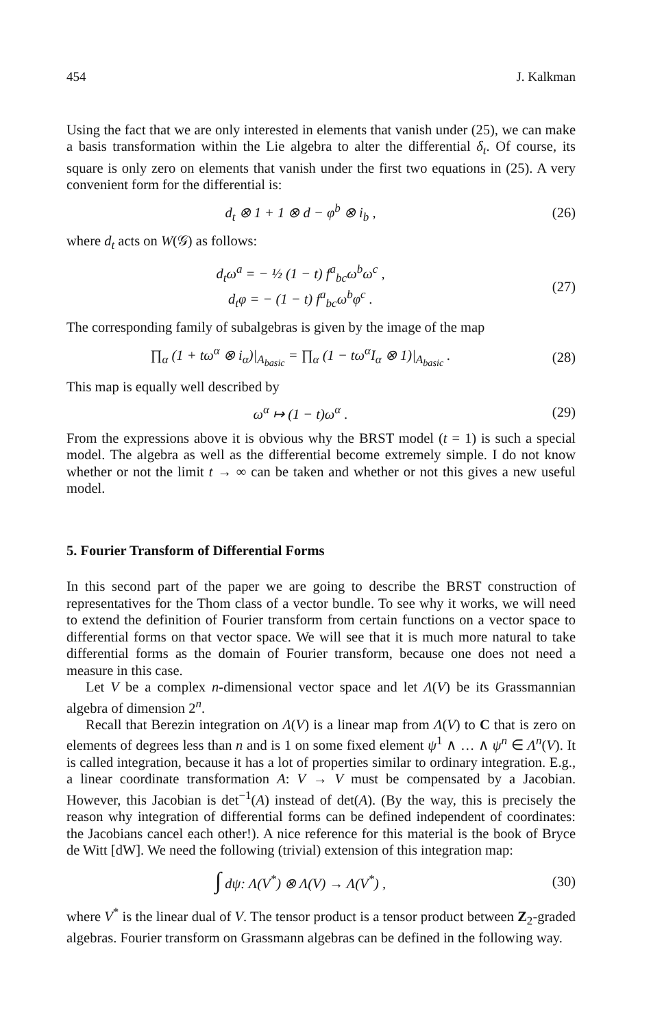454 J. Kalkman
Using the fact that we are only interested in elements that vanish under (25), we can make a basis transformation within the Lie algebra to alter the differential δ<sub>t</sub>. Of course, its square is only zero on elements that vanish under the first two equations in (25). A very convenient form for the differential is:
d<sub>t</sub> ⊗ 1 + 1 ⊗ d − φ<sup>b</sup> ⊗ i<sub>b</sub> , (26)
where d<sub>t</sub> acts on W(𝒢) as follows:
d<sub>t</sub>ω<sup>a</sup> = − ½ (1 − t) f<sup>a</sup><sub>bc</sub>ω<sup>b</sup>ω<sup>c</sup> ,
d<sub>t</sub>φ = − (1 − t) f<sup>a</sup><sub>bc</sub>ω<sup>b</sup>φ<sup>c</sup> .
(27)
The corresponding family of subalgebras is given by the image of the map
∏<sub>α</sub> (1 + tω<sup>α</sup> ⊗ i<sub>α</sub>)|<sub>A<sub>basic</sub></sub> = ∏<sub>α</sub> (1 − tω<sup>α</sup>I<sub>α</sub> ⊗ 1)|<sub>A<sub>basic</sub></sub> .
(28)
This map is equally well described by
ω<sup>α</sup> ↦ (1 − t)ω<sup>α</sup> . (29)
From the expressions above it is obvious why the BRST model (t = 1) is such a special model. The algebra as well as the differential become extremely simple. I do not know whether or not the limit t → ∞ can be taken and whether or not this gives a new useful model.
5. Fourier Transform of Differential Forms
In this second part of the paper we are going to describe the BRST construction of representatives for the Thom class of a vector bundle. To see why it works, we will need to extend the definition of Fourier transform from certain functions on a vector space to differential forms on that vector space. We will see that it is much more natural to take differential forms as the domain of Fourier transform, because one does not need a measure in this case.
Let V be a complex n-dimensional vector space and let Λ(V) be its Grassmannian algebra of dimension 2<sup>n</sup>.
Recall that Berezin integration on Λ(V) is a linear map from Λ(V) to C that is zero on elements of degrees less than n and is 1 on some fixed element ψ<sup>1</sup> ∧ … ∧ ψ<sup>n</sup> ∈ Λ<sup>n</sup>(V). It is called integration, because it has a lot of properties similar to ordinary integration. E.g., a linear coordinate transformation A: V → V must be compensated by a Jacobian. However, this Jacobian is det<sup>−1</sup>(A) instead of det(A). (By the way, this is precisely the reason why integration of differential forms can be defined independent of coordinates: the Jacobians cancel each other!). A nice reference for this material is the book of Bryce de Witt [dW]. We need the following (trivial) extension of this integration map:
∫ dψ: Λ(V<sup>*</sup>) ⊗ Λ(V) → Λ(V<sup>*</sup>) , (30)
where V<sup>*</sup> is the linear dual of V. The tensor product is a tensor product between Z<sub>2</sub>-graded algebras. Fourier transform on Grassmann algebras can be defined in the following way.